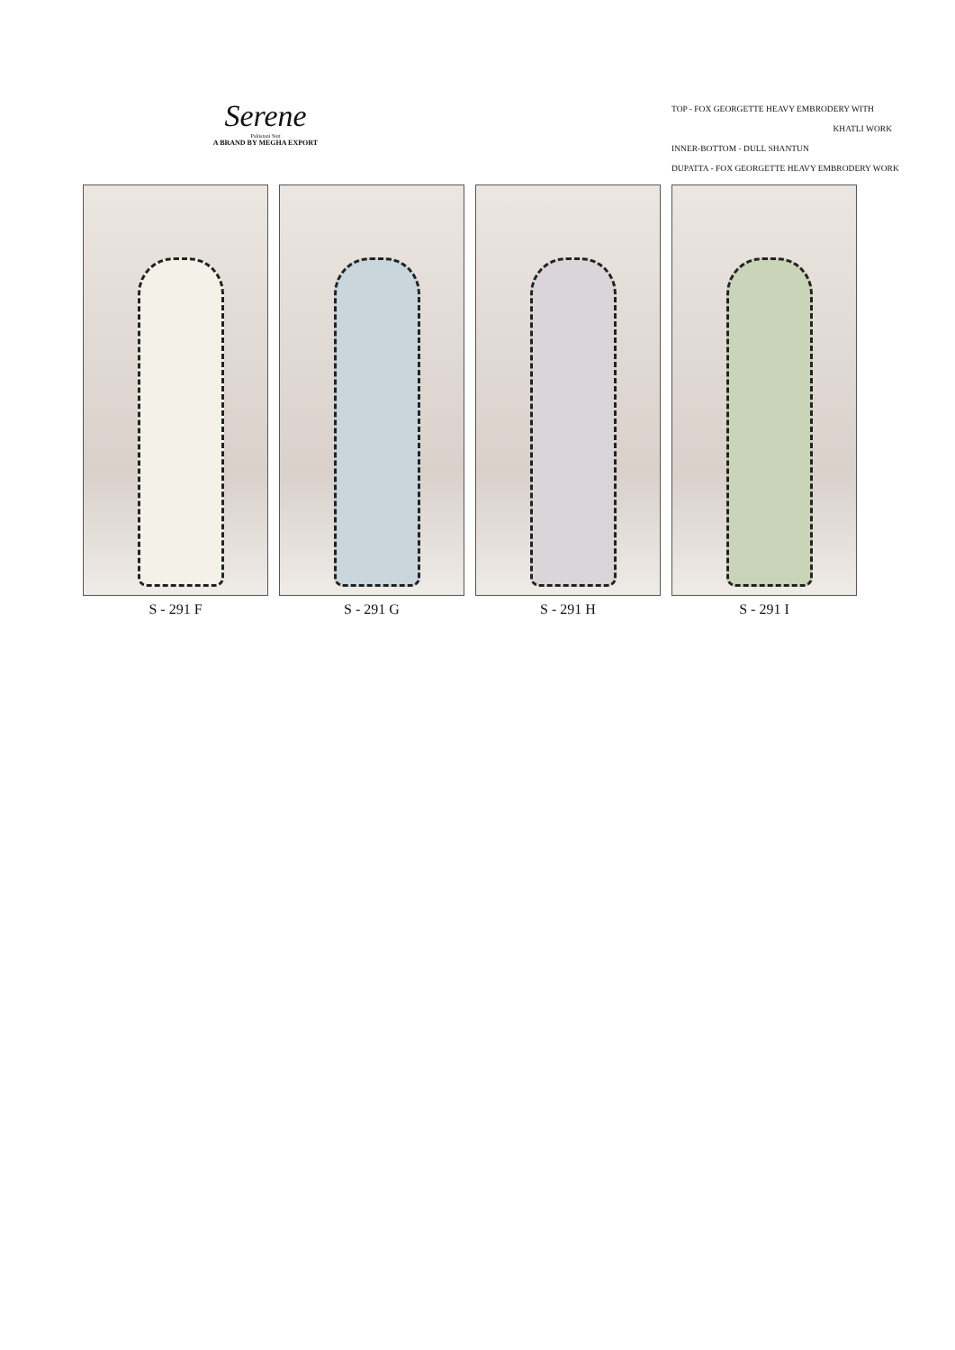Serene
Pakistani Suit
A BRAND BY MEGHA EXPORT
TOP - FOX GEORGETTE HEAVY EMBRODERY WITH
KHATLI WORK
INNER-BOTTOM - DULL SHANTUN
DUPATTA - FOX GEORGETTE HEAVY EMBRODERY WORK
S - 291 F S - 291 G S - 291 H S - 291 I